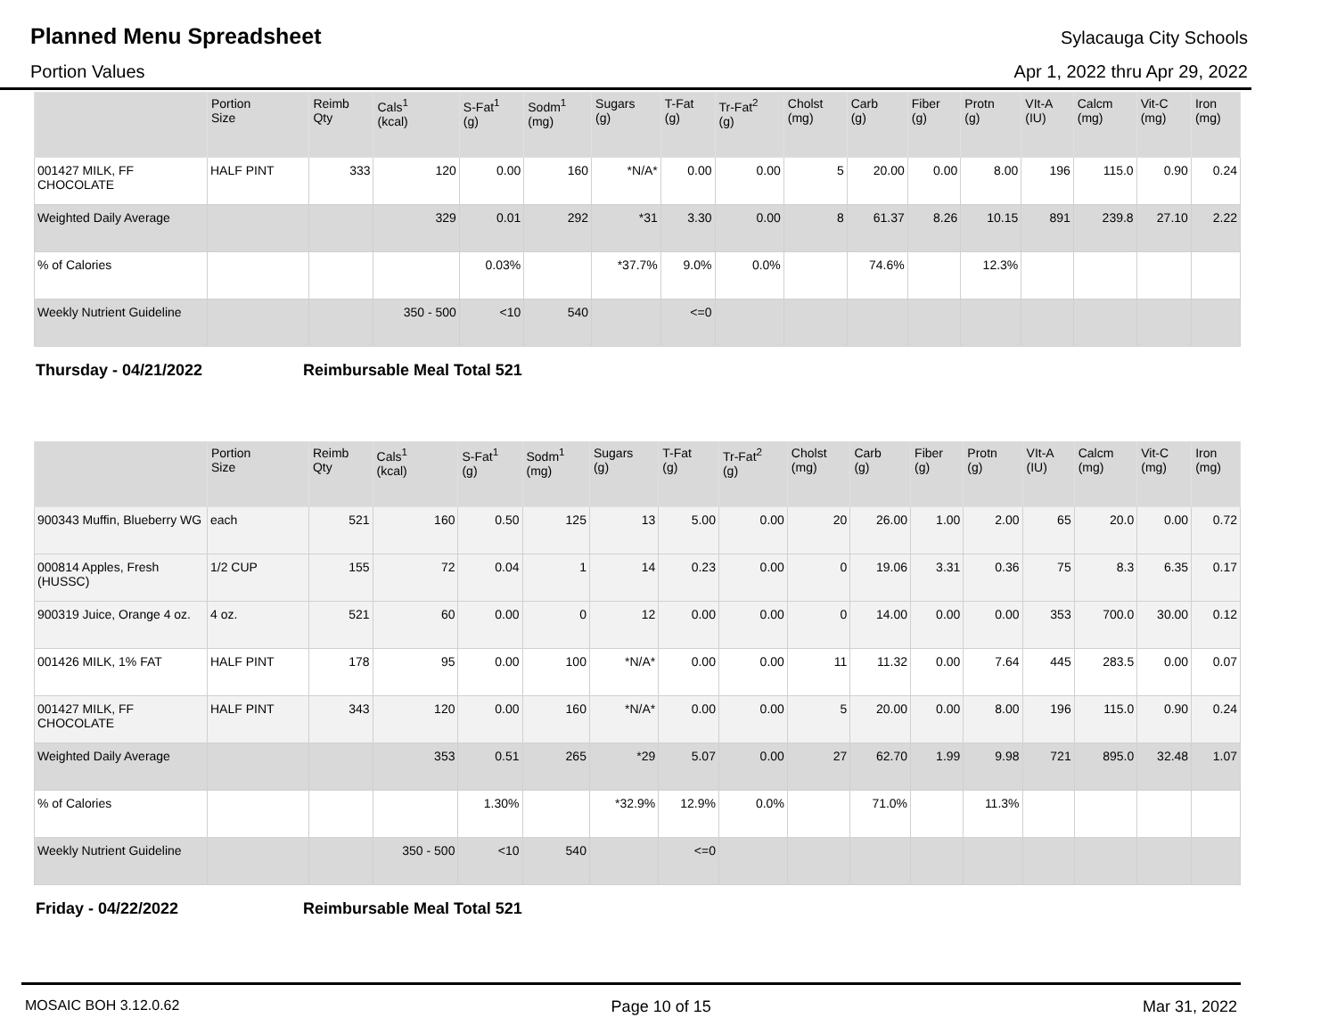Planned Menu Spreadsheet
Sylacauga City Schools
Portion Values Apr 1, 2022 thru Apr 29, 2022
| | Portion Size | Reimb Qty | Cals<sup>1</sup> (kcal) | S-Fat<sup>1</sup> (g) | Sodm<sup>1</sup> (mg) | Sugars (g) | T-Fat (g) | Tr-Fat<sup>2</sup> (g) | Cholst (mg) | Carb (g) | Fiber (g) | Protn (g) | VIt-A (IU) | Calcm (mg) | Vit-C (mg) | Iron (mg) |
| --- | --- | --- | --- | --- | --- | --- | --- | --- | --- | --- | --- | --- | --- | --- | --- | --- |
| 001427 MILK, FF CHOCOLATE | HALF PINT | 333 | 120 | 0.00 | 160 | *N/A* | 0.00 | 0.00 | 5 | 20.00 | 0.00 | 8.00 | 196 | 115.0 | 0.90 | 0.24 |
| Weighted Daily Average | | | 329 | 0.01 | 292 | *31 | 3.30 | 0.00 | 8 | 61.37 | 8.26 | 10.15 | 891 | 239.8 | 27.10 | 2.22 |
| % of Calories | | | | 0.03% | | *37.7% | 9.0% | 0.0% | | 74.6% | | 12.3% | | | | |
| Weekly Nutrient Guideline | | | 350 - 500 | <10 | 540 | | <=0 | | | | | | | | | |
Thursday - 04/21/2022 Reimbursable Meal Total 521
| | Portion Size | Reimb Qty | Cals<sup>1</sup> (kcal) | S-Fat<sup>1</sup> (g) | Sodm<sup>1</sup> (mg) | Sugars (g) | T-Fat (g) | Tr-Fat<sup>2</sup> (g) | Cholst (mg) | Carb (g) | Fiber (g) | Protn (g) | VIt-A (IU) | Calcm (mg) | Vit-C (mg) | Iron (mg) |
| --- | --- | --- | --- | --- | --- | --- | --- | --- | --- | --- | --- | --- | --- | --- | --- | --- |
| 900343 Muffin, Blueberry WG | each | 521 | 160 | 0.50 | 125 | 13 | 5.00 | 0.00 | 20 | 26.00 | 1.00 | 2.00 | 65 | 20.0 | 0.00 | 0.72 |
| 000814 Apples, Fresh (HUSSC) | 1/2 CUP | 155 | 72 | 0.04 | 1 | 14 | 0.23 | 0.00 | 0 | 19.06 | 3.31 | 0.36 | 75 | 8.3 | 6.35 | 0.17 |
| 900319 Juice, Orange 4 oz. | 4 oz. | 521 | 60 | 0.00 | 0 | 12 | 0.00 | 0.00 | 0 | 14.00 | 0.00 | 0.00 | 353 | 700.0 | 30.00 | 0.12 |
| 001426 MILK, 1% FAT | HALF PINT | 178 | 95 | 0.00 | 100 | *N/A* | 0.00 | 0.00 | 11 | 11.32 | 0.00 | 7.64 | 445 | 283.5 | 0.00 | 0.07 |
| 001427 MILK, FF CHOCOLATE | HALF PINT | 343 | 120 | 0.00 | 160 | *N/A* | 0.00 | 0.00 | 5 | 20.00 | 0.00 | 8.00 | 196 | 115.0 | 0.90 | 0.24 |
| Weighted Daily Average | | | 353 | 0.51 | 265 | *29 | 5.07 | 0.00 | 27 | 62.70 | 1.99 | 9.98 | 721 | 895.0 | 32.48 | 1.07 |
| % of Calories | | | | 1.30% | | *32.9% | 12.9% | 0.0% | | 71.0% | | 11.3% | | | | |
| Weekly Nutrient Guideline | | | 350 - 500 | <10 | 540 | | <=0 | | | | | | | | | |
Friday - 04/22/2022 Reimbursable Meal Total 521
MOSAIC BOH 3.12.0.62 Page 10 of 15 Mar 31, 2022